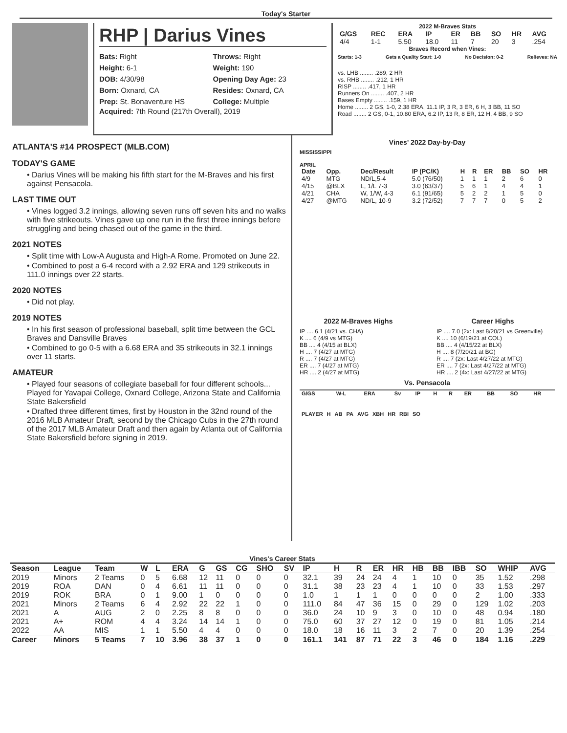Today's Starter
RHP | Darius Vines
Bats: Right
Throws: Right
Height: 6-1
Weight: 190
DOB: 4/30/98
Opening Day Age: 23
Born: Oxnard, CA
Resides: Oxnard, CA
Prep: St. Bonaventure HS
College: Multiple
Acquired: 7th Round (217th Overall), 2019
2022 M-Braves Stats
| G/GS | REC | ERA | IP | ER | BB | SO | HR | AVG |
| --- | --- | --- | --- | --- | --- | --- | --- | --- |
| 4/4 | 1-1 | 5.50 | 18.0 | 11 | 7 | 20 | 3 | .254 |
Braves Record when Vines:
Starts: 1-3 Gets a Quality Start: 1-0 No Decision: 0-2 Relieves: NA
vs. LHB ........ .289, 2 HR
vs. RHB ........ .212, 1 HR
RISP ........ .417, 1 HR
Runners On ........ .407, 2 HR
Bases Empty ........ .159, 1 HR
Home ........ 2 GS, 1-0, 2.38 ERA, 11.1 IP, 3 R, 3 ER, 6 H, 3 BB, 11 SO
Road ........ 2 GS, 0-1, 10.80 ERA, 6.2 IP, 13 R, 8 ER, 12 H, 4 BB, 9 SO
ATLANTA'S #14 PROSPECT (MLB.COM)
TODAY'S GAME
• Darius Vines will be making his fifth start for the M-Braves and his first against Pensacola.
LAST TIME OUT
• Vines logged 3.2 innings, allowing seven runs off seven hits and no walks with five strikeouts. Vines gave up one run in the first three innings before struggling and being chased out of the game in the third.
2021 NOTES
• Split time with Low-A Augusta and High-A Rome. Promoted on June 22.
• Combined to post a 6-4 record with a 2.92 ERA and 129 strikeouts in 111.0 innings over 22 starts.
2020 NOTES
• Did not play.
2019 NOTES
• In his first season of professional baseball, split time between the GCL Braves and Dansville Braves
• Combined to go 0-5 with a 6.68 ERA and 35 strikeouts in 32.1 innings over 11 starts.
AMATEUR
• Played four seasons of collegiate baseball for four different schools... Played for Yavapai College, Oxnard College, Arizona State and California State Bakersfield
• Drafted three different times, first by Houston in the 32nd round of the 2016 MLB Amateur Draft, second by the Chicago Cubs in the 27th round of the 2017 MLB Amateur Draft and then again by Atlanta out of California State Bakersfield before signing in 2019.
Vines' 2022 Day-by-Day
MISSISSIPPI
APRIL
| Date | Opp. | Dec/Result | IP (PC/K) | H | R | ER | BB | SO | HR |
| --- | --- | --- | --- | --- | --- | --- | --- | --- | --- |
| 4/9 | MTG | ND/L,5-4 | 5.0 (76/50) | 1 | 1 | 1 | 2 | 6 | 0 |
| 4/15 | @BLX | L, 1/L 7-3 | 3.0 (63/37) | 5 | 6 | 1 | 4 | 4 | 1 |
| 4/21 | CHA | W, 1/W, 4-3 | 6.1 (91/65) | 5 | 2 | 2 | 1 | 5 | 0 |
| 4/27 | @MTG | ND/L, 10-9 | 3.2 (72/52) | 7 | 7 | 7 | 0 | 5 | 2 |
2022 M-Braves Highs
IP .... 6.1 (4/21 vs. CHA)
K .... 6 (4/9 vs MTG)
BB .... 4 (4/15 at BLX)
H .... 7 (4/27 at MTG)
R .... 7 (4/27 at MTG)
ER .... 7 (4/27 at MTG)
HR .... 2 (4/27 at MTG)
Career Highs
IP .... 7.0 (2x: Last 8/20/21 vs Greenville)
K .... 10 (6/19/21 at COL)
BB .... 4 (4/15/22 at BLX)
H .... 8 (7/20/21 at BG)
R .... 7 (2x: Last 4/27/22 at MTG)
ER .... 7 (2x: Last 4/27/22 at MTG)
HR .... 2 (4x: Last 4/27/22 at MTG)
Vs. Pensacola
| G/GS | W-L | ERA | Sv | IP | H | R | ER | BB | SO | HR |
| --- | --- | --- | --- | --- | --- | --- | --- | --- | --- | --- |
| PLAYER | H | AB | PA | AVG | XBH | HR | RBI | SO |
| --- | --- | --- | --- | --- | --- | --- | --- | --- |
Vines's Career Stats
| Season | League | Team | W | L | ERA | G | GS | CG | SHO | SV | IP | H | R | ER | HR | HB | BB | IBB | SO | WHIP | AVG |
| --- | --- | --- | --- | --- | --- | --- | --- | --- | --- | --- | --- | --- | --- | --- | --- | --- | --- | --- | --- | --- | --- |
| 2019 | Minors | 2 Teams | 0 | 5 | 6.68 | 12 | 11 | 0 | 0 | 0 | 32.1 | 39 | 24 | 24 | 4 | 1 | 10 | 0 | 35 | 1.52 | .298 |
| 2019 | ROA | DAN | 0 | 4 | 6.61 | 11 | 11 | 0 | 0 | 0 | 31.1 | 38 | 23 | 23 | 4 | 1 | 10 | 0 | 33 | 1.53 | .297 |
| 2019 | ROK | BRA | 0 | 1 | 9.00 | 1 | 0 | 0 | 0 | 0 | 1.0 | 1 | 1 | 1 | 0 | 0 | 0 | 0 | 2 | 1.00 | .333 |
| 2021 | Minors | 2 Teams | 6 | 4 | 2.92 | 22 | 22 | 1 | 0 | 0 | 111.0 | 84 | 47 | 36 | 15 | 0 | 29 | 0 | 129 | 1.02 | .203 |
| 2021 | A | AUG | 2 | 0 | 2.25 | 8 | 8 | 0 | 0 | 0 | 36.0 | 24 | 10 | 9 | 3 | 0 | 10 | 0 | 48 | 0.94 | .180 |
| 2021 | A+ | ROM | 4 | 4 | 3.24 | 14 | 14 | 1 | 0 | 0 | 75.0 | 60 | 37 | 27 | 12 | 0 | 19 | 0 | 81 | 1.05 | .214 |
| 2022 | AA | MIS | 1 | 1 | 5.50 | 4 | 4 | 0 | 0 | 0 | 18.0 | 18 | 16 | 11 | 3 | 2 | 7 | 0 | 20 | 1.39 | .254 |
| Career | Minors | 5 Teams | 7 | 10 | 3.96 | 38 | 37 | 1 | 0 | 0 | 161.1 | 141 | 87 | 71 | 22 | 3 | 46 | 0 | 184 | 1.16 | .229 |